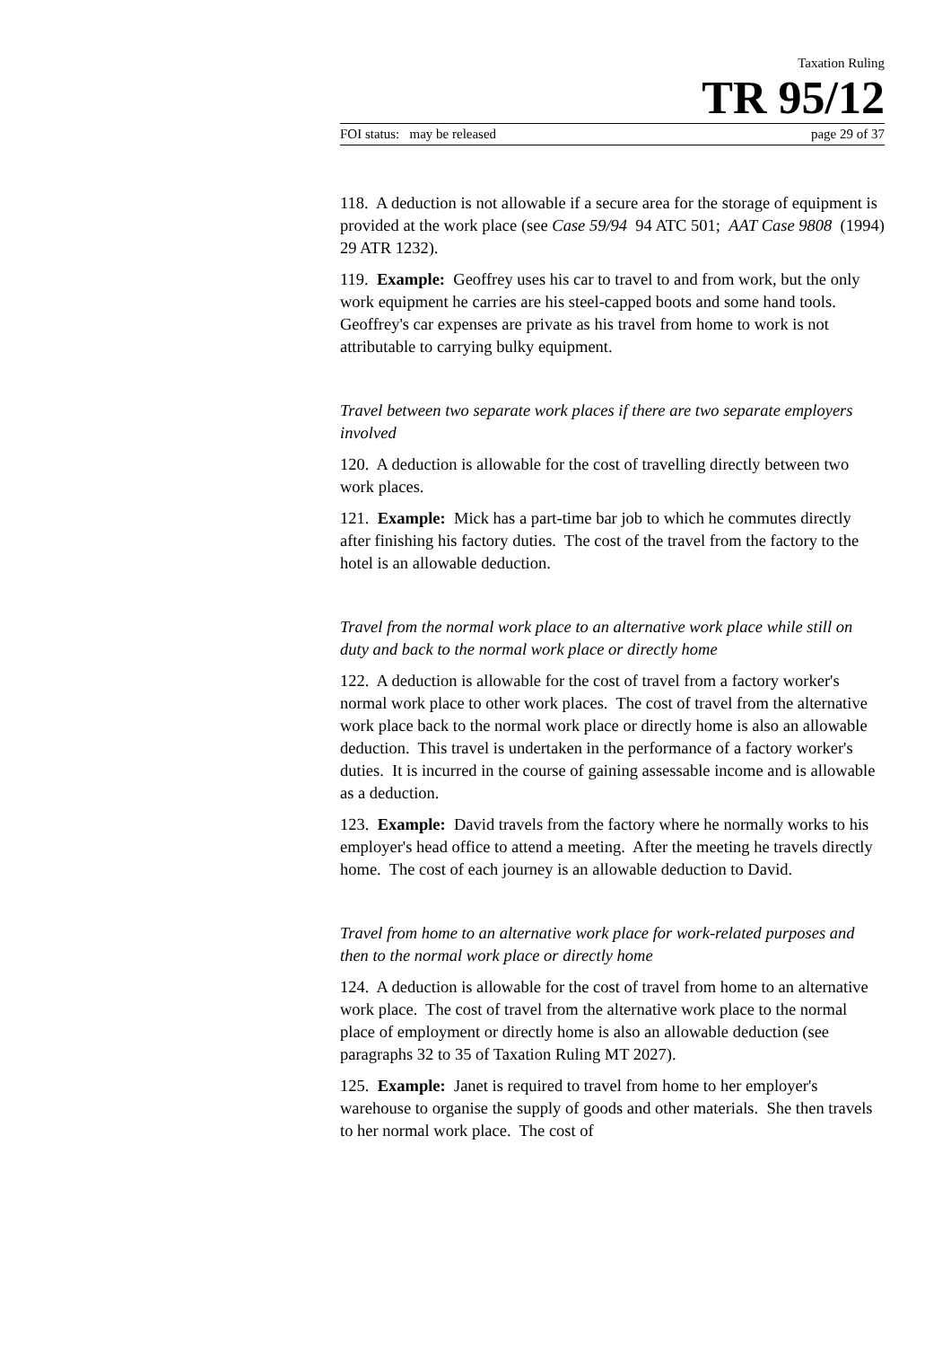Taxation Ruling
TR 95/12
FOI status: may be released page 29 of 37
118. A deduction is not allowable if a secure area for the storage of equipment is provided at the work place (see Case 59/94 94 ATC 501; AAT Case 9808 (1994) 29 ATR 1232).
119. Example: Geoffrey uses his car to travel to and from work, but the only work equipment he carries are his steel-capped boots and some hand tools. Geoffrey's car expenses are private as his travel from home to work is not attributable to carrying bulky equipment.
Travel between two separate work places if there are two separate employers involved
120. A deduction is allowable for the cost of travelling directly between two work places.
121. Example: Mick has a part-time bar job to which he commutes directly after finishing his factory duties. The cost of the travel from the factory to the hotel is an allowable deduction.
Travel from the normal work place to an alternative work place while still on duty and back to the normal work place or directly home
122. A deduction is allowable for the cost of travel from a factory worker's normal work place to other work places. The cost of travel from the alternative work place back to the normal work place or directly home is also an allowable deduction. This travel is undertaken in the performance of a factory worker's duties. It is incurred in the course of gaining assessable income and is allowable as a deduction.
123. Example: David travels from the factory where he normally works to his employer's head office to attend a meeting. After the meeting he travels directly home. The cost of each journey is an allowable deduction to David.
Travel from home to an alternative work place for work-related purposes and then to the normal work place or directly home
124. A deduction is allowable for the cost of travel from home to an alternative work place. The cost of travel from the alternative work place to the normal place of employment or directly home is also an allowable deduction (see paragraphs 32 to 35 of Taxation Ruling MT 2027).
125. Example: Janet is required to travel from home to her employer's warehouse to organise the supply of goods and other materials. She then travels to her normal work place. The cost of